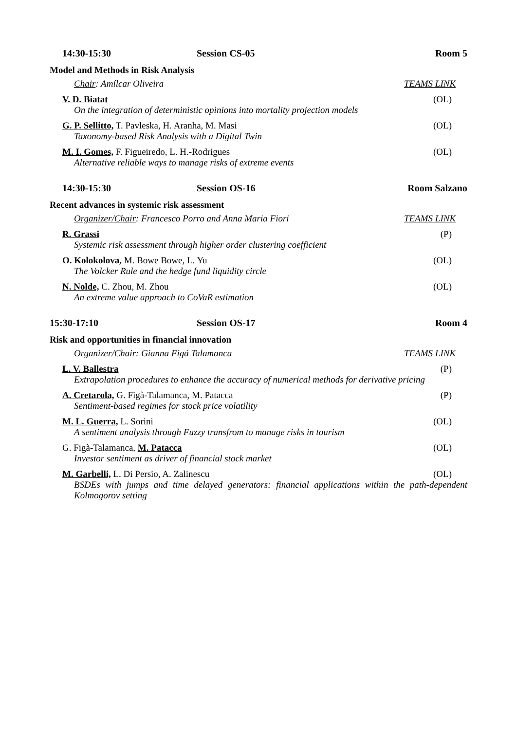14:30-15:30 Session CS-05 Room 5
Model and Methods in Risk Analysis
Chair: Amílcar Oliveira TEAMS LINK
V. D. Biatat
On the integration of deterministic opinions into mortality projection models
(OL)
G. P. Sellitto, T. Pavleska, H. Aranha, M. Masi
Taxonomy-based Risk Analysis with a Digital Twin
(OL)
M. I. Gomes, F. Figueiredo, L. H.-Rodrigues
Alternative reliable ways to manage risks of extreme events
(OL)
14:30-15:30 Session OS-16 Room Salzano
Recent advances in systemic risk assessment
Organizer/Chair: Francesco Porro and Anna Maria Fiori TEAMS LINK
R. Grassi
Systemic risk assessment through higher order clustering coefficient
(P)
O. Kolokolova, M. Bowe Bowe, L. Yu
The Volcker Rule and the hedge fund liquidity circle
(OL)
N. Nolde, C. Zhou, M. Zhou
An extreme value approach to CoVaR estimation
(OL)
15:30-17:10 Session OS-17 Room 4
Risk and opportunities in financial innovation
Organizer/Chair: Gianna Figá Talamanca TEAMS LINK
L. V. Ballestra
Extrapolation procedures to enhance the accuracy of numerical methods for derivative pricing
(P)
A. Cretarola, G. Figà-Talamanca, M. Patacca
Sentiment-based regimes for stock price volatility
(P)
M. L. Guerra, L. Sorini
A sentiment analysis through Fuzzy transfrom to manage risks in tourism
(OL)
G. Figà-Talamanca, M. Patacca
Investor sentiment as driver of financial stock market
(OL)
M. Garbelli, L. Di Persio, A. Zalinescu (OL)
BSDEs with jumps and time delayed generators: financial applications within the path-dependent Kolmogorov setting